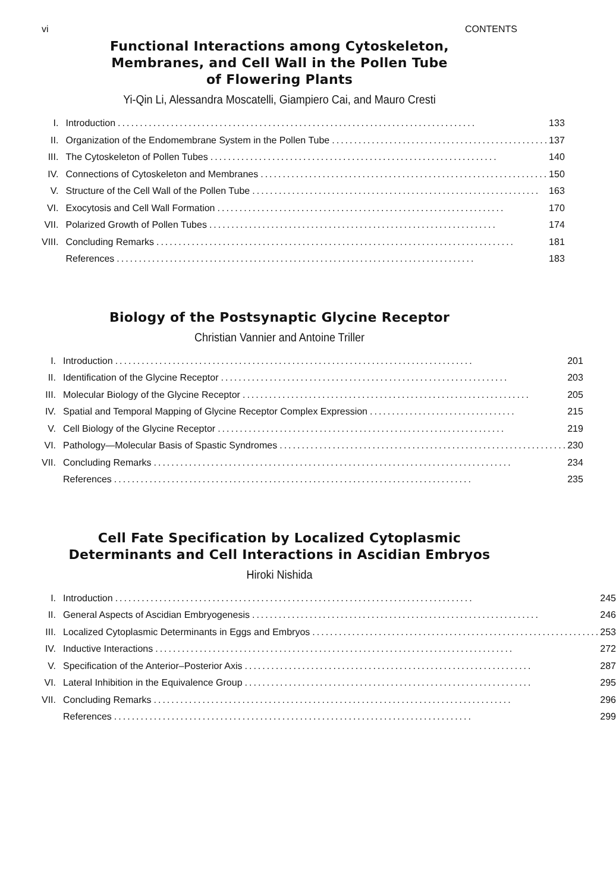vi CONTENTS
Functional Interactions among Cytoskeleton,
Membranes, and Cell Wall in the Pollen Tube
of Flowering Plants
Yi-Qin Li, Alessandra Moscatelli, Giampiero Cai, and Mauro Cresti
| I. | Introduction ................................................................................. | 133 |
| II. | Organization of the Endomembrane System in the Pollen Tube ................................................. | 137 |
| III. | The Cytoskeleton of Pollen Tubes ................................................................. | 140 |
| IV. | Connections of Cytoskeleton and Membranes ................................................................. | 150 |
| V. | Structure of the Cell Wall of the Pollen Tube ................................................................. | 163 |
| VI. | Exocytosis and Cell Wall Formation ................................................................. | 170 |
| VII. | Polarized Growth of Pollen Tubes ................................................................. | 174 |
| VIII. | Concluding Remarks ................................................................................. | 181 |
| | References ................................................................................. | 183 |
Biology of the Postsynaptic Glycine Receptor
Christian Vannier and Antoine Triller
| I. | Introduction ................................................................................. | 201 |
| II. | Identification of the Glycine Receptor ................................................................. | 203 |
| III. | Molecular Biology of the Glycine Receptor ................................................................. | 205 |
| IV. | Spatial and Temporal Mapping of Glycine Receptor Complex Expression ................................. | 215 |
| V. | Cell Biology of the Glycine Receptor ................................................................. | 219 |
| VI. | Pathology—Molecular Basis of Spastic Syndromes ................................................................. | 230 |
| VII. | Concluding Remarks ................................................................................. | 234 |
| | References ................................................................................. | 235 |
Cell Fate Specification by Localized Cytoplasmic
Determinants and Cell Interactions in Ascidian Embryos
Hiroki Nishida
| I. | Introduction ................................................................................. | 245 |
| II. | General Aspects of Ascidian Embryogenesis ................................................................. | 246 |
| III. | Localized Cytoplasmic Determinants in Eggs and Embryos ................................................................. | 253 |
| IV. | Inductive Interactions ................................................................................. | 272 |
| V. | Specification of the Anterior–Posterior Axis ................................................................. | 287 |
| VI. | Lateral Inhibition in the Equivalence Group ................................................................. | 295 |
| VII. | Concluding Remarks ................................................................................. | 296 |
| | References ................................................................................. | 299 |